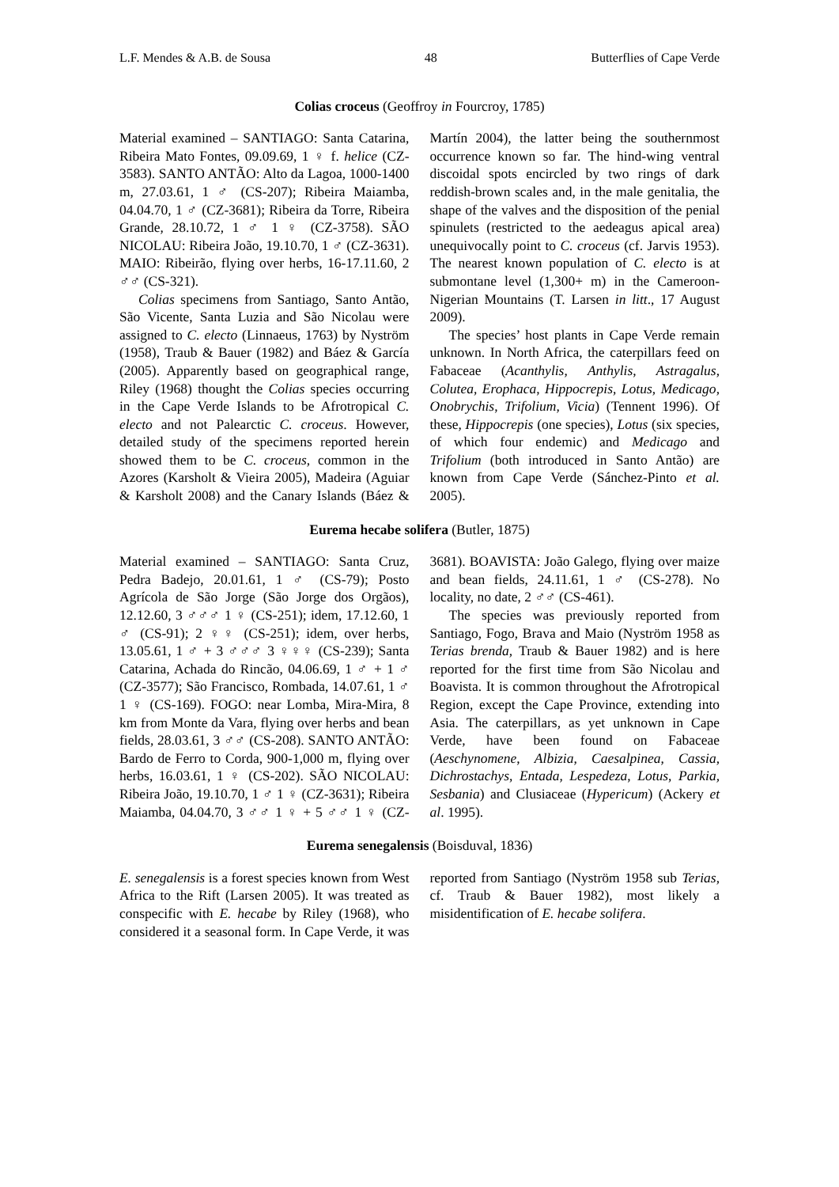L.F. Mendes & A.B. de Sousa 48 Butterflies of Cape Verde
Colias croceus (Geoffroy in Fourcroy, 1785)
Material examined – SANTIAGO: Santa Catarina, Ribeira Mato Fontes, 09.09.69, 1 ♀ f. helice (CZ-3583). SANTO ANTÃO: Alto da Lagoa, 1000-1400 m, 27.03.61, 1 ♂ (CS-207); Ribeira Maiamba, 04.04.70, 1 ♂ (CZ-3681); Ribeira da Torre, Ribeira Grande, 28.10.72, 1 ♂ 1 ♀ (CZ-3758). SÃO NICOLAU: Ribeira João, 19.10.70, 1 ♂ (CZ-3631). MAIO: Ribeirão, flying over herbs, 16-17.11.60, 2 ♂♂ (CS-321).
Colias specimens from Santiago, Santo Antão, São Vicente, Santa Luzia and São Nicolau were assigned to C. electo (Linnaeus, 1763) by Nyström (1958), Traub & Bauer (1982) and Báez & García (2005). Apparently based on geographical range, Riley (1968) thought the Colias species occurring in the Cape Verde Islands to be Afrotropical C. electo and not Palearctic C. croceus. However, detailed study of the specimens reported herein showed them to be C. croceus, common in the Azores (Karsholt & Vieira 2005), Madeira (Aguiar & Karsholt 2008) and the Canary Islands (Báez & Martín 2004), the latter being the southernmost occurrence known so far. The hind-wing ventral discoidal spots encircled by two rings of dark reddish-brown scales and, in the male genitalia, the shape of the valves and the disposition of the penial spinulets (restricted to the aedeagus apical area) unequivocally point to C. croceus (cf. Jarvis 1953). The nearest known population of C. electo is at submontane level (1,300+ m) in the Cameroon-Nigerian Mountains (T. Larsen in litt., 17 August 2009).
The species’ host plants in Cape Verde remain unknown. In North Africa, the caterpillars feed on Fabaceae (Acanthylis, Anthylis, Astragalus, Colutea, Erophaca, Hippocrepis, Lotus, Medicago, Onobrychis, Trifolium, Vicia) (Tennent 1996). Of these, Hippocrepis (one species), Lotus (six species, of which four endemic) and Medicago and Trifolium (both introduced in Santo Antão) are known from Cape Verde (Sánchez-Pinto et al. 2005).
Eurema hecabe solifera (Butler, 1875)
Material examined – SANTIAGO: Santa Cruz, Pedra Badejo, 20.01.61, 1 ♂ (CS-79); Posto Agrícola de São Jorge (São Jorge dos Orgãos), 12.12.60, 3 ♂♂♂ 1 ♀ (CS-251); idem, 17.12.60, 1 ♂ (CS-91); 2 ♀♀ (CS-251); idem, over herbs, 13.05.61, 1 ♂ + 3 ♂♂♂ 3 ♀♀♀ (CS-239); Santa Catarina, Achada do Rincão, 04.06.69, 1 ♂ + 1 ♂ (CZ-3577); São Francisco, Rombada, 14.07.61, 1 ♂ 1 ♀ (CS-169). FOGO: near Lomba, Mira-Mira, 8 km from Monte da Vara, flying over herbs and bean fields, 28.03.61, 3 ♂♂ (CS-208). SANTO ANTÃO: Bardo de Ferro to Corda, 900-1,000 m, flying over herbs, 16.03.61, 1 ♀ (CS-202). SÃO NICOLAU: Ribeira João, 19.10.70, 1 ♂ 1 ♀ (CZ-3631); Ribeira Maiamba, 04.04.70, 3 ♂♂ 1 ♀ + 5 ♂♂ 1 ♀ (CZ-3681). BOAVISTA: João Galego, flying over maize and bean fields, 24.11.61, 1 ♂ (CS-278). No locality, no date, 2 ♂♂ (CS-461).
The species was previously reported from Santiago, Fogo, Brava and Maio (Nyström 1958 as Terias brenda, Traub & Bauer 1982) and is here reported for the first time from São Nicolau and Boavista. It is common throughout the Afrotropical Region, except the Cape Province, extending into Asia. The caterpillars, as yet unknown in Cape Verde, have been found on Fabaceae (Aeschynomene, Albizia, Caesalpinea, Cassia, Dichrostachys, Entada, Lespedeza, Lotus, Parkia, Sesbania) and Clusiaceae (Hypericum) (Ackery et al. 1995).
Eurema senegalensis (Boisduval, 1836)
E. senegalensis is a forest species known from West Africa to the Rift (Larsen 2005). It was treated as conspecific with E. hecabe by Riley (1968), who considered it a seasonal form. In Cape Verde, it was reported from Santiago (Nyström 1958 sub Terias, cf. Traub & Bauer 1982), most likely a misidentification of E. hecabe solifera.